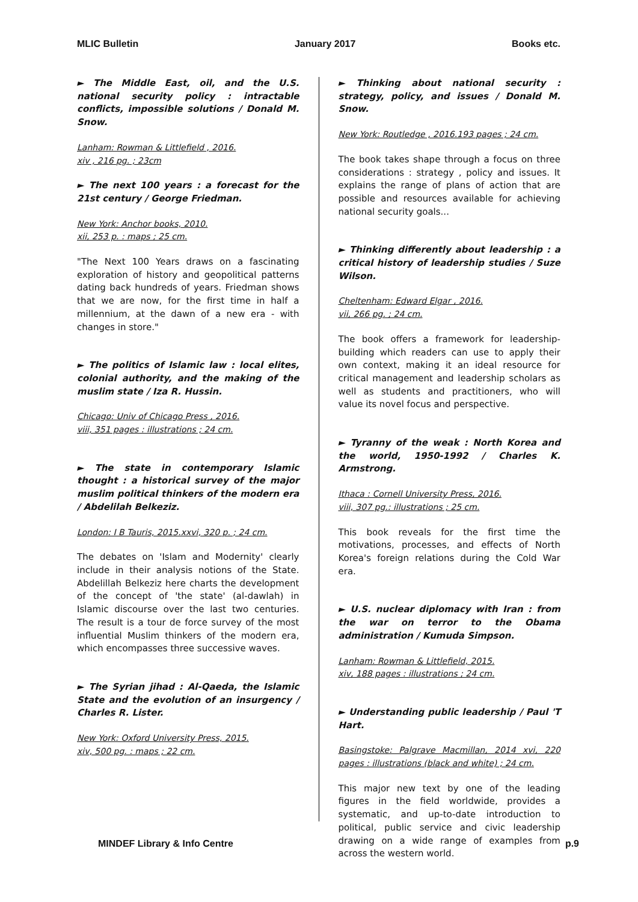MLIC Bulletin January 2017 Books etc.
► The Middle East, oil, and the U.S. national security policy : intractable conflicts, impossible solutions / Donald M. Snow.
Lanham: Rowman & Littlefield , 2016.
xiv , 216 pg. ; 23cm
► The next 100 years : a forecast for the 21st century / George Friedman.
New York: Anchor books, 2010.
xii, 253 p. : maps ; 25 cm.
"The Next 100 Years draws on a fascinating exploration of history and geopolitical patterns dating back hundreds of years. Friedman shows that we are now, for the first time in half a millennium, at the dawn of a new era - with changes in store."
► The politics of Islamic law : local elites, colonial authority, and the making of the muslim state / Iza R. Hussin.
Chicago: Univ of Chicago Press , 2016.
viii, 351 pages : illustrations ; 24 cm.
► The state in contemporary Islamic thought : a historical survey of the major muslim political thinkers of the modern era / Abdelilah Belkeziz.
London: I B Tauris, 2015.xxvi, 320 p. ; 24 cm.
The debates on 'Islam and Modernity' clearly include in their analysis notions of the State. Abdelillah Belkeziz here charts the development of the concept of 'the state' (al-dawlah) in Islamic discourse over the last two centuries. The result is a tour de force survey of the most influential Muslim thinkers of the modern era, which encompasses three successive waves.
► The Syrian jihad : Al-Qaeda, the Islamic State and the evolution of an insurgency / Charles R. Lister.
New York: Oxford University Press, 2015.
xiv, 500 pg. : maps ; 22 cm.
► Thinking about national security : strategy, policy, and issues / Donald M. Snow.
New York: Routledge , 2016.193 pages ; 24 cm.
The book takes shape through a focus on three considerations : strategy , policy and issues. It explains the range of plans of action that are possible and resources available for achieving national security goals...
► Thinking differently about leadership : a critical history of leadership studies / Suze Wilson.
Cheltenham: Edward Elgar , 2016.
vii, 266 pg. ; 24 cm.
The book offers a framework for leadership-building which readers can use to apply their own context, making it an ideal resource for critical management and leadership scholars as well as students and practitioners, who will value its novel focus and perspective.
► Tyranny of the weak : North Korea and the world, 1950-1992 / Charles K. Armstrong.
Ithaca : Cornell University Press, 2016.
viii, 307 pg.: illustrations ; 25 cm.
This book reveals for the first time the motivations, processes, and effects of North Korea's foreign relations during the Cold War era.
► U.S. nuclear diplomacy with Iran : from the war on terror to the Obama administration / Kumuda Simpson.
Lanham: Rowman & Littlefield, 2015.
xiv, 188 pages : illustrations ; 24 cm.
► Understanding public leadership / Paul 'T Hart.
Basingstoke: Palgrave Macmillan, 2014 xvi, 220 pages : illustrations (black and white) ; 24 cm.
This major new text by one of the leading figures in the field worldwide, provides a systematic, and up-to-date introduction to political, public service and civic leadership drawing on a wide range of examples from across the western world.
MINDEF Library & Info Centre p.9